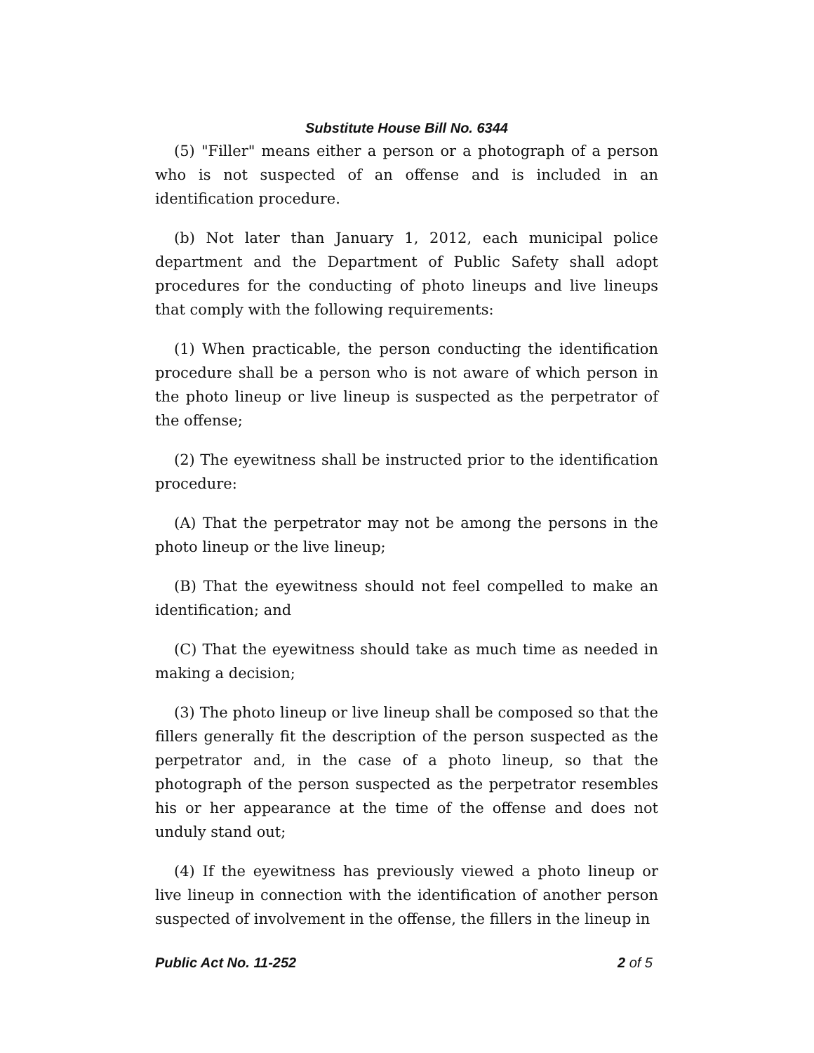Substitute House Bill No. 6344
(5) "Filler" means either a person or a photograph of a person who is not suspected of an offense and is included in an identification procedure.
(b) Not later than January 1, 2012, each municipal police department and the Department of Public Safety shall adopt procedures for the conducting of photo lineups and live lineups that comply with the following requirements:
(1) When practicable, the person conducting the identification procedure shall be a person who is not aware of which person in the photo lineup or live lineup is suspected as the perpetrator of the offense;
(2) The eyewitness shall be instructed prior to the identification procedure:
(A) That the perpetrator may not be among the persons in the photo lineup or the live lineup;
(B) That the eyewitness should not feel compelled to make an identification; and
(C) That the eyewitness should take as much time as needed in making a decision;
(3) The photo lineup or live lineup shall be composed so that the fillers generally fit the description of the person suspected as the perpetrator and, in the case of a photo lineup, so that the photograph of the person suspected as the perpetrator resembles his or her appearance at the time of the offense and does not unduly stand out;
(4) If the eyewitness has previously viewed a photo lineup or live lineup in connection with the identification of another person suspected of involvement in the offense, the fillers in the lineup in
Public Act No. 11-252 2 of 5